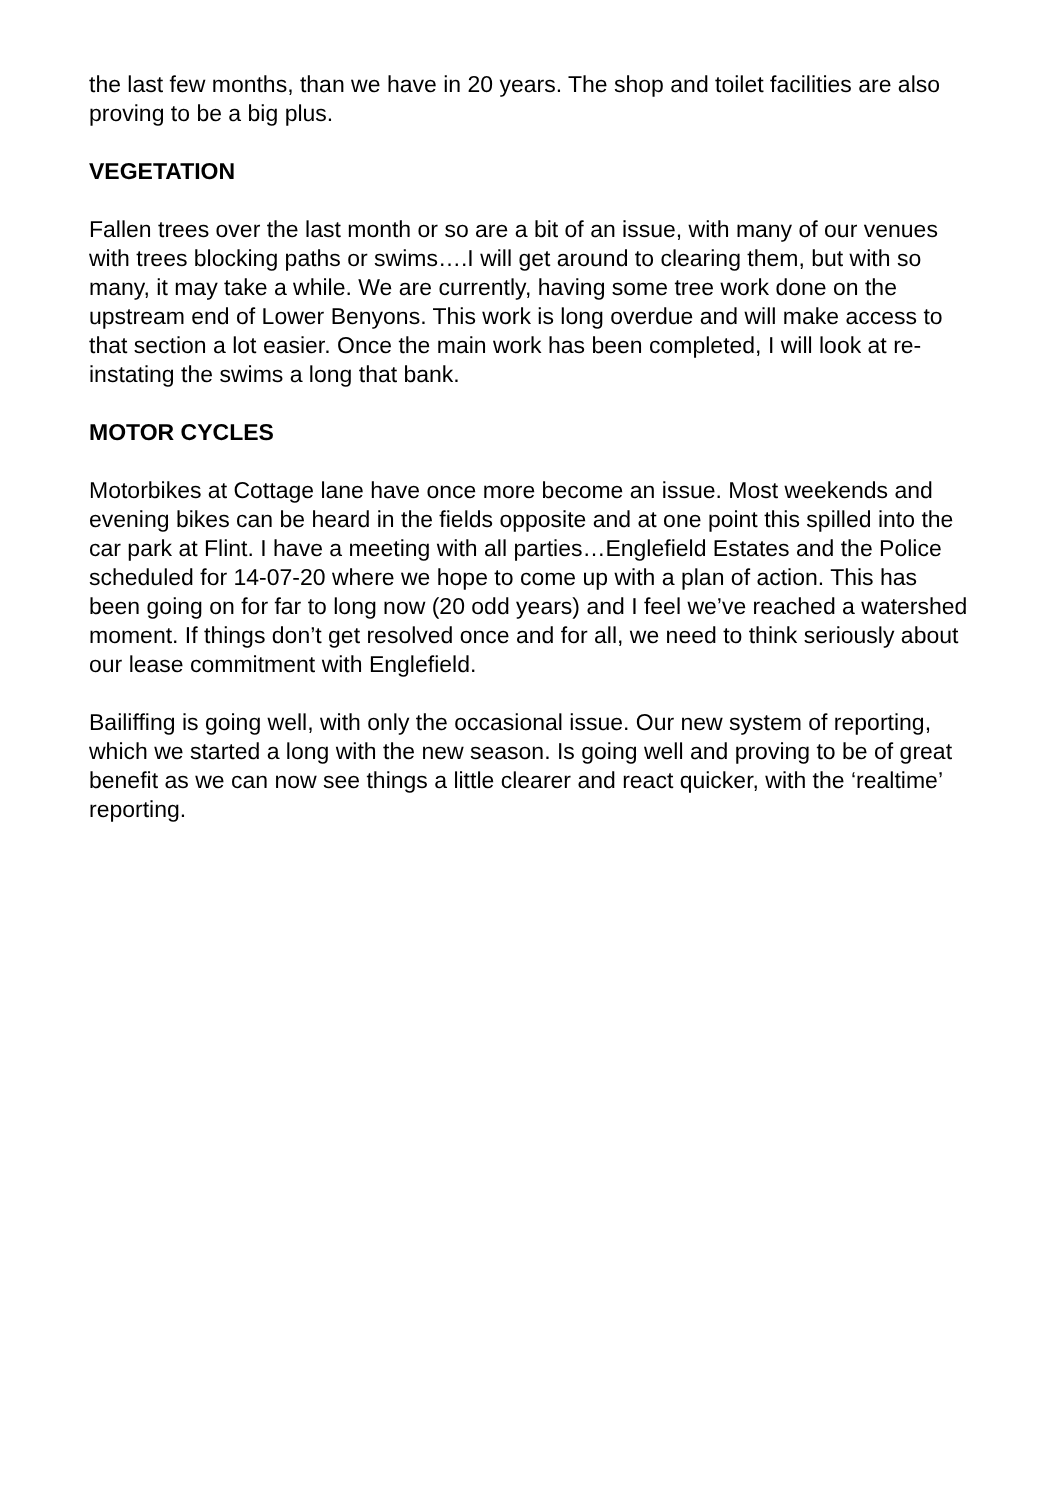the last few months, than we have in 20 years. The shop and toilet facilities are also proving to be a big plus.
VEGETATION
Fallen trees over the last month or so are a bit of an issue, with many of our venues with trees blocking paths or swims….I will get around to clearing them, but with so many, it may take a while. We are currently, having some tree work done on the upstream end of Lower Benyons. This work is long overdue and will make access to that section a lot easier. Once the main work has been completed, I will look at re-instating the swims a long that bank.
MOTOR CYCLES
Motorbikes at Cottage lane have once more become an issue. Most weekends and evening bikes can be heard in the fields opposite and at one point this spilled into the car park at Flint. I have a meeting with all parties…Englefield Estates and the Police scheduled for 14-07-20 where we hope to come up with a plan of action. This has been going on for far to long now (20 odd years) and I feel we’ve reached a watershed moment. If things don’t get resolved once and for all, we need to think seriously about our lease commitment with Englefield.
Bailiffing is going well, with only the occasional issue. Our new system of reporting, which we started a long with the new season. Is going well and proving to be of great benefit as we can now see things a little clearer and react quicker, with the ‘realtime’ reporting.